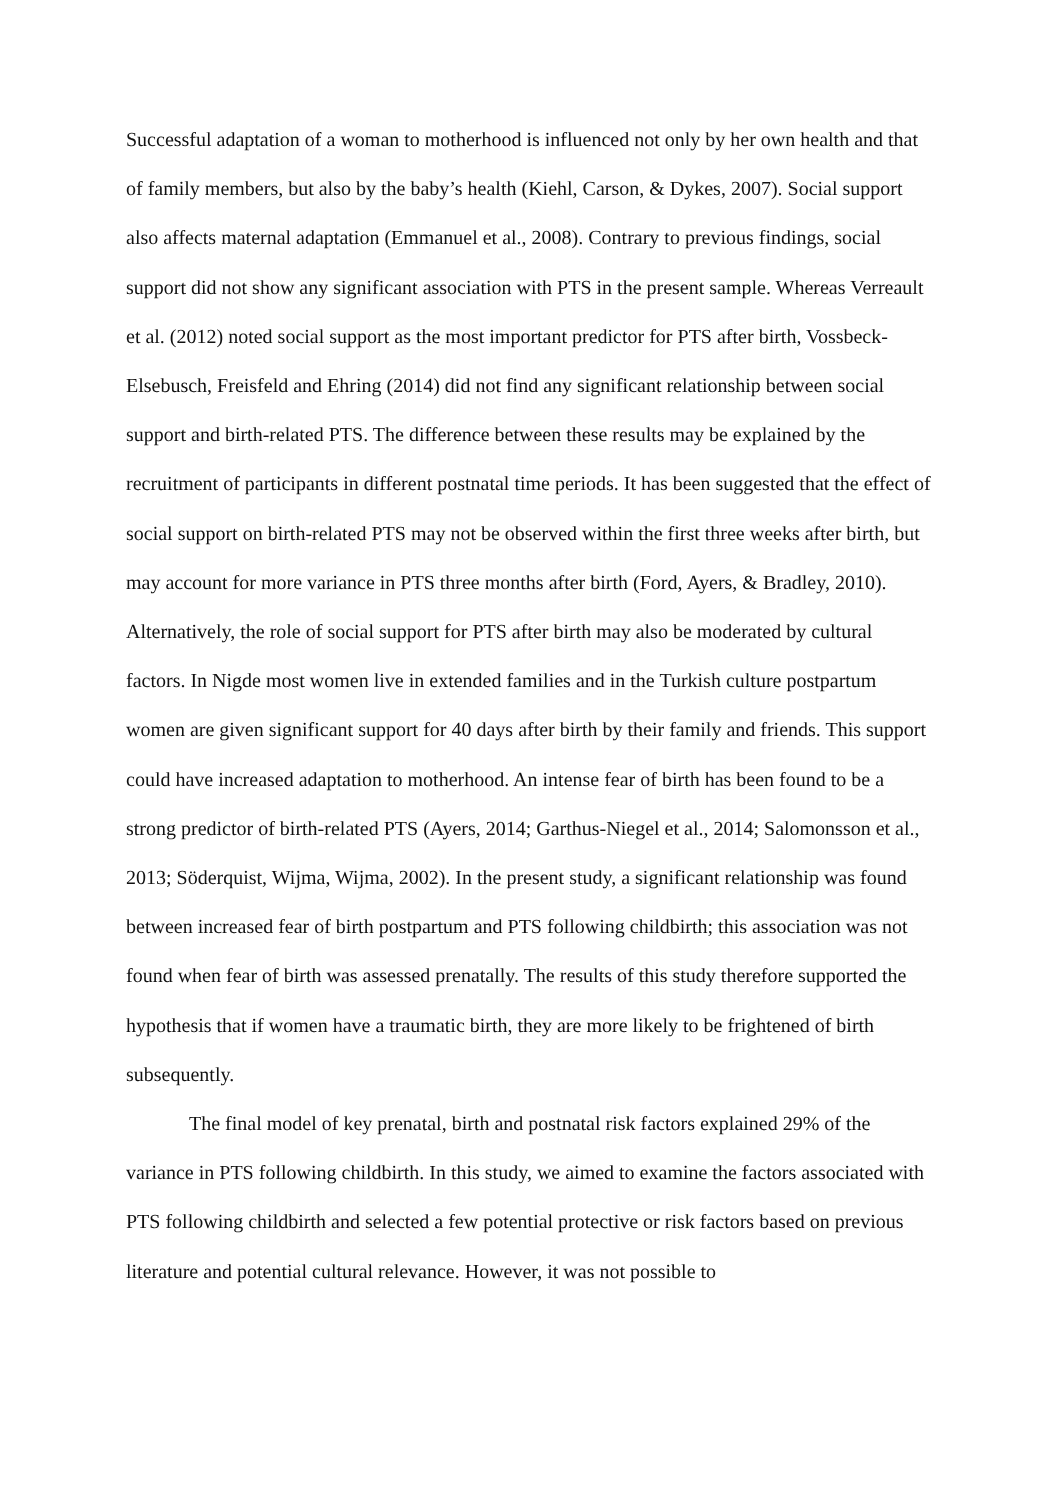Successful adaptation of a woman to motherhood is influenced not only by her own health and that of family members, but also by the baby’s health (Kiehl, Carson, & Dykes, 2007). Social support also affects maternal adaptation (Emmanuel et al., 2008). Contrary to previous findings, social support did not show any significant association with PTS in the present sample. Whereas Verreault et al. (2012) noted social support as the most important predictor for PTS after birth, Vossbeck-Elsebusch, Freisfeld and Ehring (2014) did not find any significant relationship between social support and birth-related PTS. The difference between these results may be explained by the recruitment of participants in different postnatal time periods. It has been suggested that the effect of social support on birth-related PTS may not be observed within the first three weeks after birth, but may account for more variance in PTS three months after birth (Ford, Ayers, & Bradley, 2010). Alternatively, the role of social support for PTS after birth may also be moderated by cultural factors. In Nigde most women live in extended families and in the Turkish culture postpartum women are given significant support for 40 days after birth by their family and friends. This support could have increased adaptation to motherhood. An intense fear of birth has been found to be a strong predictor of birth-related PTS (Ayers, 2014; Garthus-Niegel et al., 2014; Salomonsson et al., 2013; Söderquist, Wijma, Wijma, 2002). In the present study, a significant relationship was found between increased fear of birth postpartum and PTS following childbirth; this association was not found when fear of birth was assessed prenatally. The results of this study therefore supported the hypothesis that if women have a traumatic birth, they are more likely to be frightened of birth subsequently.
The final model of key prenatal, birth and postnatal risk factors explained 29% of the variance in PTS following childbirth. In this study, we aimed to examine the factors associated with PTS following childbirth and selected a few potential protective or risk factors based on previous literature and potential cultural relevance. However, it was not possible to